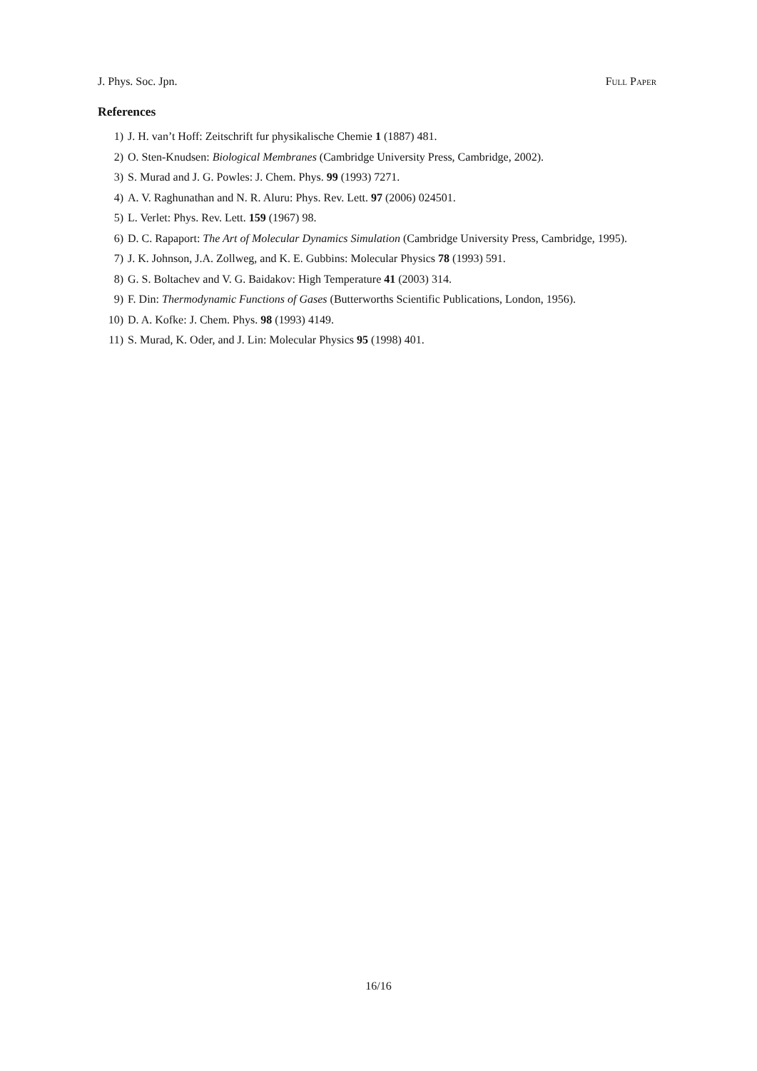J. Phys. Soc. Jpn. Full Paper
References
1) J. H. van’t Hoff: Zeitschrift fur physikalische Chemie 1 (1887) 481.
2) O. Sten-Knudsen: Biological Membranes (Cambridge University Press, Cambridge, 2002).
3) S. Murad and J. G. Powles: J. Chem. Phys. 99 (1993) 7271.
4) A. V. Raghunathan and N. R. Aluru: Phys. Rev. Lett. 97 (2006) 024501.
5) L. Verlet: Phys. Rev. Lett. 159 (1967) 98.
6) D. C. Rapaport: The Art of Molecular Dynamics Simulation (Cambridge University Press, Cambridge, 1995).
7) J. K. Johnson, J.A. Zollweg, and K. E. Gubbins: Molecular Physics 78 (1993) 591.
8) G. S. Boltachev and V. G. Baidakov: High Temperature 41 (2003) 314.
9) F. Din: Thermodynamic Functions of Gases (Butterworths Scientific Publications, London, 1956).
10) D. A. Kofke: J. Chem. Phys. 98 (1993) 4149.
11) S. Murad, K. Oder, and J. Lin: Molecular Physics 95 (1998) 401.
16/16